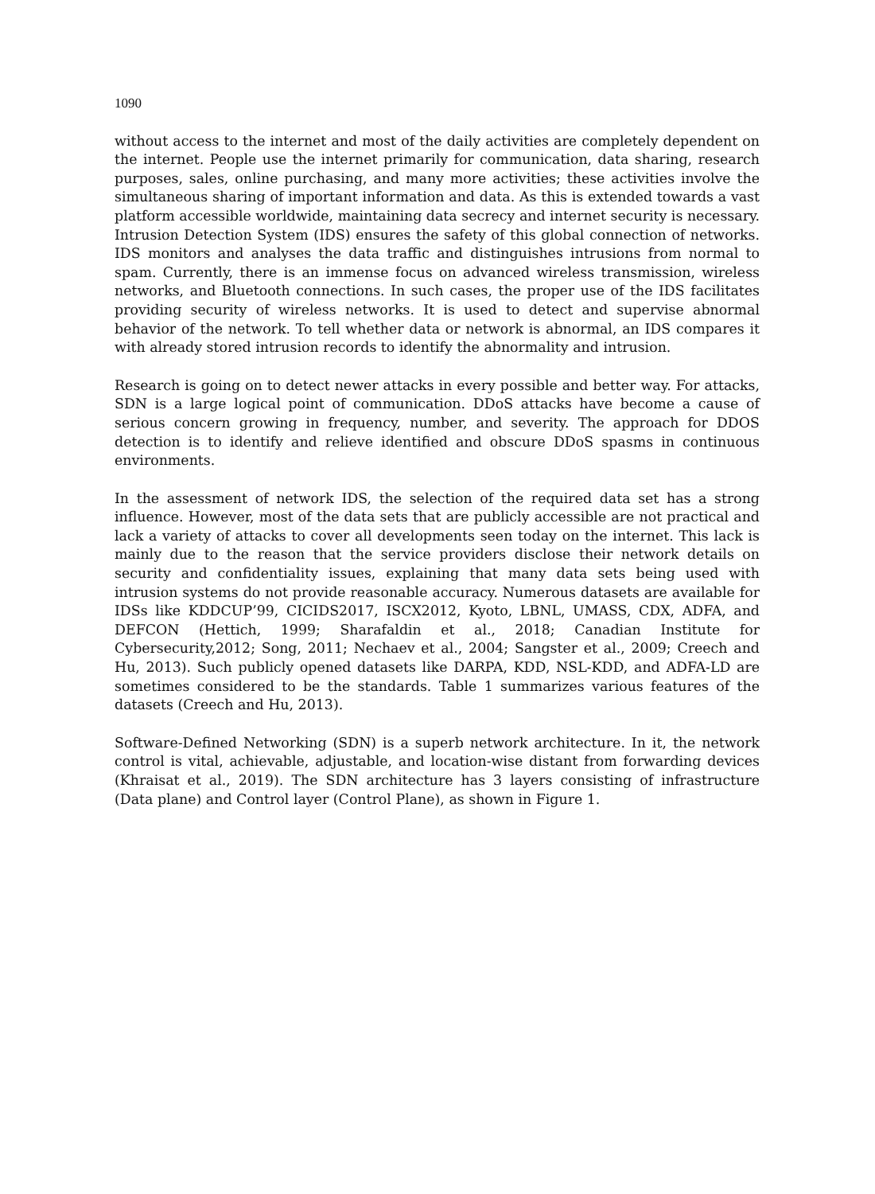1090
without access to the internet and most of the daily activities are completely dependent on the internet. People use the internet primarily for communication, data sharing, research purposes, sales, online purchasing, and many more activities; these activities involve the simultaneous sharing of important information and data. As this is extended towards a vast platform accessible worldwide, maintaining data secrecy and internet security is necessary. Intrusion Detection System (IDS) ensures the safety of this global connection of networks. IDS monitors and analyses the data traffic and distinguishes intrusions from normal to spam. Currently, there is an immense focus on advanced wireless transmission, wireless networks, and Bluetooth connections. In such cases, the proper use of the IDS facilitates providing security of wireless networks. It is used to detect and supervise abnormal behavior of the network. To tell whether data or network is abnormal, an IDS compares it with already stored intrusion records to identify the abnormality and intrusion.
Research is going on to detect newer attacks in every possible and better way. For attacks, SDN is a large logical point of communication. DDoS attacks have become a cause of serious concern growing in frequency, number, and severity. The approach for DDOS detection is to identify and relieve identified and obscure DDoS spasms in continuous environments.
In the assessment of network IDS, the selection of the required data set has a strong influence. However, most of the data sets that are publicly accessible are not practical and lack a variety of attacks to cover all developments seen today on the internet. This lack is mainly due to the reason that the service providers disclose their network details on security and confidentiality issues, explaining that many data sets being used with intrusion systems do not provide reasonable accuracy. Numerous datasets are available for IDSs like KDDCUP’99, CICIDS2017, ISCX2012, Kyoto, LBNL, UMASS, CDX, ADFA, and DEFCON (Hettich, 1999; Sharafaldin et al., 2018; Canadian Institute for Cybersecurity,2012; Song, 2011; Nechaev et al., 2004; Sangster et al., 2009; Creech and Hu, 2013). Such publicly opened datasets like DARPA, KDD, NSL-KDD, and ADFA-LD are sometimes considered to be the standards. Table 1 summarizes various features of the datasets (Creech and Hu, 2013).
Software-Defined Networking (SDN) is a superb network architecture. In it, the network control is vital, achievable, adjustable, and location-wise distant from forwarding devices (Khraisat et al., 2019). The SDN architecture has 3 layers consisting of infrastructure (Data plane) and Control layer (Control Plane), as shown in Figure 1.